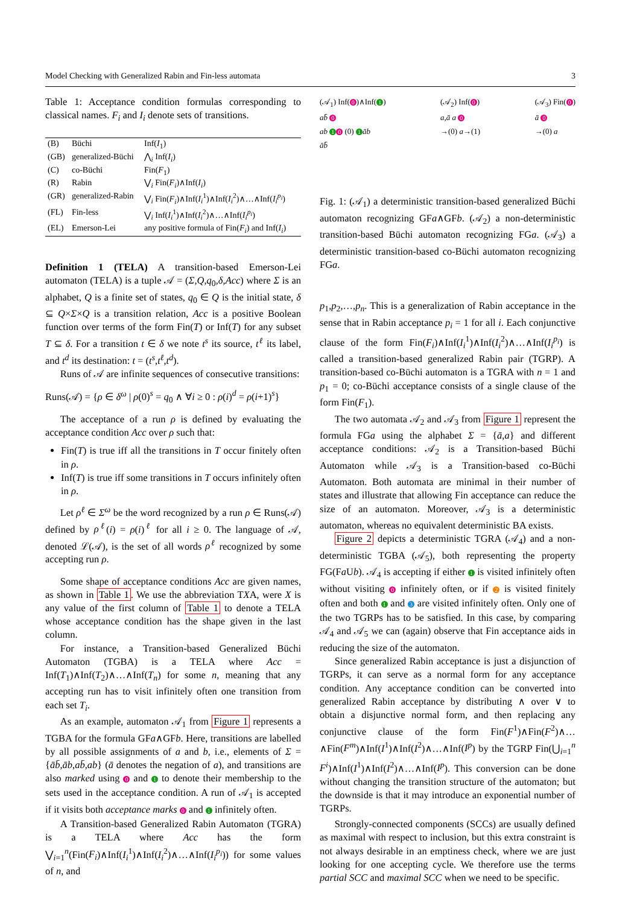Model Checking with Generalized Rabin and Fin-less automata 3
Table 1: Acceptance condition formulas corresponding to classical names. F<sub>i</sub> and I<sub>i</sub> denote sets of transitions.
| (B) | Büchi | Inf( I<sub>1</sub>) |
| (GB) | generalized-Büchi | ⋀<sub>i</sub> Inf( I<sub>i</sub> ) |
| (C) | co-Büchi | Fin( F<sub>1</sub>) |
| (R) | Rabin | ⋁<sub>i</sub> Fin( F<sub>i</sub> )∧Inf( I<sub>i</sub> ) |
| (GR) | generalized-Rabin | ⋁<sub>i</sub> Fin( F<sub>i</sub> )∧Inf( I<sub>i</sub><sup>1</sup>)∧Inf( I<sub>i</sub><sup>2</sup>)∧…∧Inf( I<sub>i</sub><sup>p<sub>i</sub></sup>) |
| (FL) | Fin-less | ⋁<sub>i</sub> Inf( I<sub>i</sub><sup>1</sup>)∧Inf( I<sub>i</sub><sup>2</sup>)∧…∧Inf( I<sub>i</sub><sup>p<sub>i</sub></sup>) |
| (EL) | Emerson-Lei | any positive formula of Fin( F<sub>i</sub> ) and Inf( I<sub>i</sub> ) |
Definition 1 (TELA) A transition-based Emerson-Lei automaton (TELA) is a tuple 𝒜 = (Σ,Q,q<sub>0</sub>,δ,Acc) where Σ is an alphabet, Q is a finite set of states, q<sub>0</sub> ∈ Q is the initial state, δ ⊆ Q×Σ×Q is a transition relation, Acc is a positive Boolean function over terms of the form Fin(T) or Inf(T) for any subset T ⊆ δ. For a transition t ∈ δ we note t<sup>s</sup> its source, t<sup>ℓ</sup> its label, and t<sup>d</sup> its destination: t = (t<sup>s</sup>,t<sup>ℓ</sup>,t<sup>d</sup>).
Runs of 𝒜 are infinite sequences of consecutive transitions:
Runs(𝒜) = {ρ ∈ δ<sup>ω</sup> | ρ(0)<sup>s</sup> = q<sub>0</sub> ∧ ∀i ≥ 0 : ρ(i)<sup>d</sup> = ρ(i+1)<sup>s</sup>}
The acceptance of a run ρ is defined by evaluating the acceptance condition Acc over ρ such that:
Fin(T) is true iff all the transitions in T occur finitely often in ρ.
Inf(T) is true iff some transitions in T occurs infinitely often in ρ.
Let ρ<sup>ℓ</sup> ∈ Σ<sup>ω</sup> be the word recognized by a run ρ ∈ Runs(𝒜) defined by ρ<sup>ℓ</sup>(i) = ρ(i)<sup>ℓ</sup> for all i ≥ 0. The language of 𝒜, denoted ℒ(𝒜), is the set of all words ρ<sup>ℓ</sup> recognized by some accepting run ρ.
Some shape of acceptance conditions Acc are given names, as shown in Table 1. We use the abbreviation TXA, were X is any value of the first column of Table 1 to denote a TELA whose acceptance condition has the shape given in the last column.
For instance, a Transition-based Generalized Büchi Automaton (TGBA) is a TELA where Acc = Inf(T<sub>1</sub>)∧Inf(T<sub>2</sub>)∧…∧Inf(T<sub>n</sub>) for some n, meaning that any accepting run has to visit infinitely often one transition from each set T<sub>i</sub>.
As an example, automaton 𝒜<sub>1</sub> from Figure 1 represents a TGBA for the formula GFa∧GFb. Here, transitions are labelled by all possible assignments of a and b, i.e., elements of Σ = {āb̄,āb,ab̄,ab} (ā denotes the negation of a), and transitions are also marked using 0 and 1 to denote their membership to the sets used in the acceptance condition. A run of 𝒜<sub>1</sub> is accepted if it visits both acceptance marks 0 and 1 infinitely often.
A Transition-based Generalized Rabin Automaton (TGRA) is a TELA where Acc has the form ⋁<sub>i=1</sub><sup>n</sup>(Fin(F<sub>i</sub>)∧Inf(I<sub>i</sub><sup>1</sup>)∧Inf(I<sub>i</sub><sup>2</sup>)∧…∧Inf(I<sub>i</sub><sup>p<sub>i</sub></sup>)) for some values of n, and
(𝒜<sub>1</sub>) Inf(0)∧Inf(1)
ab̄ 0
ab 1 0 (0) 1 āb
āb̄
(𝒜<sub>2</sub>) Inf(0)
a,ā a 0
→(0) a→(1)
(𝒜<sub>3</sub>) Fin(0)
ā 0
→(0) a
Fig. 1: (𝒜<sub>1</sub>) a deterministic transition-based generalized Büchi automaton recognizing GFa∧GFb. (𝒜<sub>2</sub>) a non-deterministic transition-based Büchi automaton recognizing FGa. (𝒜<sub>3</sub>) a deterministic transition-based co-Büchi automaton recognizing FGa.
p<sub>1</sub>,p<sub>2</sub>,…,p<sub>n</sub>. This is a generalization of Rabin acceptance in the sense that in Rabin acceptance p<sub>i</sub> = 1 for all i. Each conjunctive clause of the form Fin(F<sub>i</sub>)∧Inf(I<sub>i</sub><sup>1</sup>)∧Inf(I<sub>i</sub><sup>2</sup>)∧…∧Inf(I<sub>i</sub><sup>p<sub>i</sub></sup>) is called a transition-based generalized Rabin pair (TGRP). A transition-based co-Büchi automaton is a TGRA with n = 1 and p<sub>1</sub> = 0; co-Büchi acceptance consists of a single clause of the form Fin(F<sub>1</sub>).
The two automata 𝒜<sub>2</sub> and 𝒜<sub>3</sub> from Figure 1 represent the formula FGa using the alphabet Σ = {ā,a} and different acceptance conditions: 𝒜<sub>2</sub> is a Transition-based Büchi Automaton while 𝒜<sub>3</sub> is a Transition-based co-Büchi Automaton. Both automata are minimal in their number of states and illustrate that allowing Fin acceptance can reduce the size of an automaton. Moreover, 𝒜<sub>3</sub> is a deterministic automaton, whereas no equivalent deterministic BA exists.
Figure 2 depicts a deterministic TGRA (𝒜<sub>4</sub>) and a non-deterministic TGBA (𝒜<sub>5</sub>), both representing the property FG(Fa Ub). 𝒜<sub>4</sub> is accepting if either 1 is visited infinitely often without visiting 0 infinitely often, or if 2 is visited finitely often and both 1 and 3 are visited infinitely often. Only one of the two TGRPs has to be satisfied. In this case, by comparing 𝒜<sub>4</sub> and 𝒜<sub>5</sub> we can (again) observe that Fin acceptance aids in reducing the size of the automaton.
Since generalized Rabin acceptance is just a disjunction of TGRPs, it can serve as a normal form for any acceptance condition. Any acceptance condition can be converted into generalized Rabin acceptance by distributing ∧ over ∨ to obtain a disjunctive normal form, and then replacing any conjunctive clause of the form Fin(F<sup>1</sup>)∧Fin(F<sup>2</sup>)∧…∧Fin(F<sup>m</sup>)∧Inf(I<sup>1</sup>)∧Inf(I<sup>2</sup>)∧…∧Inf(I<sup>p</sup>) by the TGRP Fin(⋃<sub>i=1</sub><sup>n</sup> F<sup>i</sup>)∧Inf(I<sup>1</sup>)∧Inf(I<sup>2</sup>)∧…∧Inf(I<sup>p</sup>). This conversion can be done without changing the transition structure of the automaton; but the downside is that it may introduce an exponential number of TGRPs.
Strongly-connected components (SCCs) are usually defined as maximal with respect to inclusion, but this extra constraint is not always desirable in an emptiness check, where we are just looking for one accepting cycle. We therefore use the terms partial SCC and maximal SCC when we need to be specific.